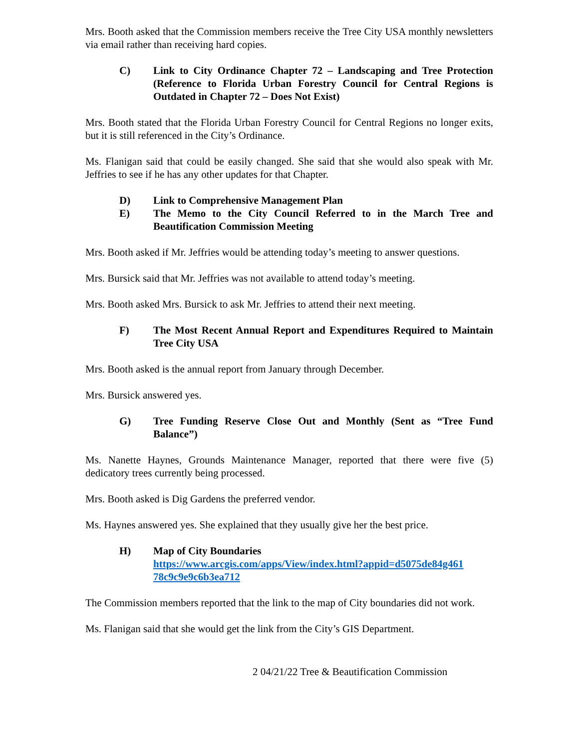Mrs. Booth asked that the Commission members receive the Tree City USA monthly newsletters via email rather than receiving hard copies.
C) Link to City Ordinance Chapter 72 – Landscaping and Tree Protection (Reference to Florida Urban Forestry Council for Central Regions is Outdated in Chapter 72 – Does Not Exist)
Mrs. Booth stated that the Florida Urban Forestry Council for Central Regions no longer exits, but it is still referenced in the City’s Ordinance.
Ms. Flanigan said that could be easily changed. She said that she would also speak with Mr. Jeffries to see if he has any other updates for that Chapter.
D) Link to Comprehensive Management Plan
E) The Memo to the City Council Referred to in the March Tree and Beautification Commission Meeting
Mrs. Booth asked if Mr. Jeffries would be attending today’s meeting to answer questions.
Mrs. Bursick said that Mr. Jeffries was not available to attend today’s meeting.
Mrs. Booth asked Mrs. Bursick to ask Mr. Jeffries to attend their next meeting.
F) The Most Recent Annual Report and Expenditures Required to Maintain Tree City USA
Mrs. Booth asked is the annual report from January through December.
Mrs. Bursick answered yes.
G) Tree Funding Reserve Close Out and Monthly (Sent as “Tree Fund Balance”)
Ms. Nanette Haynes, Grounds Maintenance Manager, reported that there were five (5) dedicatory trees currently being processed.
Mrs. Booth asked is Dig Gardens the preferred vendor.
Ms. Haynes answered yes. She explained that they usually give her the best price.
H) Map of City Boundaries
https://www.arcgis.com/apps/View/index.html?appid=d5075de84g461
78c9c9e9c6b3ea712
The Commission members reported that the link to the map of City boundaries did not work.
Ms. Flanigan said that she would get the link from the City’s GIS Department.
2 04/21/22 Tree & Beautification Commission